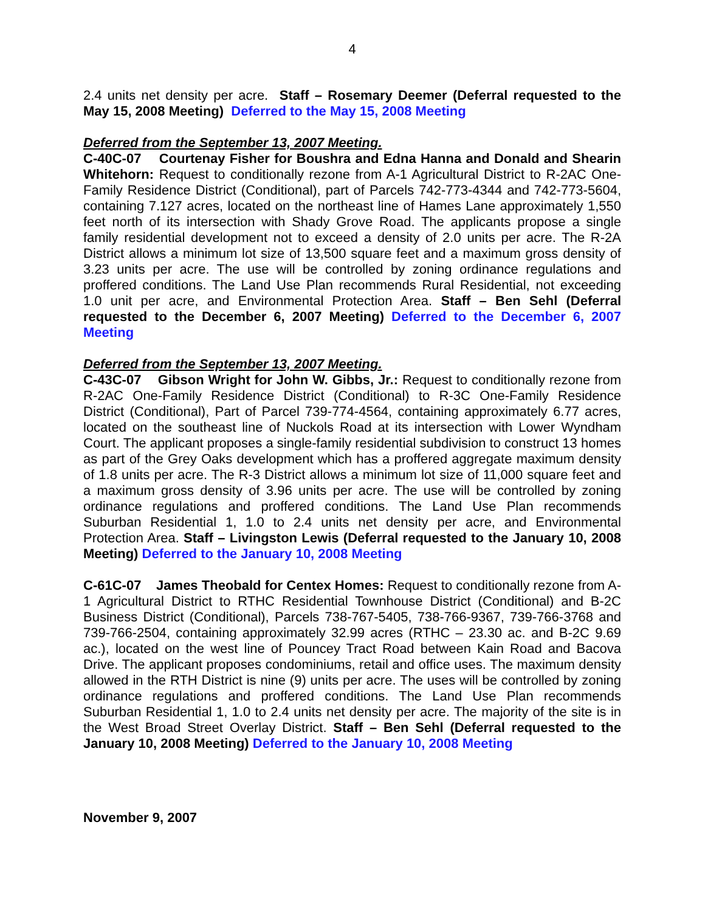4
2.4 units net density per acre. Staff – Rosemary Deemer (Deferral requested to the May 15, 2008 Meeting) Deferred to the May 15, 2008 Meeting
Deferred from the September 13, 2007 Meeting.
C-40C-07 Courtenay Fisher for Boushra and Edna Hanna and Donald and Shearin Whitehorn: Request to conditionally rezone from A-1 Agricultural District to R-2AC One-Family Residence District (Conditional), part of Parcels 742-773-4344 and 742-773-5604, containing 7.127 acres, located on the northeast line of Hames Lane approximately 1,550 feet north of its intersection with Shady Grove Road. The applicants propose a single family residential development not to exceed a density of 2.0 units per acre. The R-2A District allows a minimum lot size of 13,500 square feet and a maximum gross density of 3.23 units per acre. The use will be controlled by zoning ordinance regulations and proffered conditions. The Land Use Plan recommends Rural Residential, not exceeding 1.0 unit per acre, and Environmental Protection Area. Staff – Ben Sehl (Deferral requested to the December 6, 2007 Meeting) Deferred to the December 6, 2007 Meeting
Deferred from the September 13, 2007 Meeting.
C-43C-07 Gibson Wright for John W. Gibbs, Jr.: Request to conditionally rezone from R-2AC One-Family Residence District (Conditional) to R-3C One-Family Residence District (Conditional), Part of Parcel 739-774-4564, containing approximately 6.77 acres, located on the southeast line of Nuckols Road at its intersection with Lower Wyndham Court. The applicant proposes a single-family residential subdivision to construct 13 homes as part of the Grey Oaks development which has a proffered aggregate maximum density of 1.8 units per acre. The R-3 District allows a minimum lot size of 11,000 square feet and a maximum gross density of 3.96 units per acre. The use will be controlled by zoning ordinance regulations and proffered conditions. The Land Use Plan recommends Suburban Residential 1, 1.0 to 2.4 units net density per acre, and Environmental Protection Area. Staff – Livingston Lewis (Deferral requested to the January 10, 2008 Meeting) Deferred to the January 10, 2008 Meeting
C-61C-07 James Theobald for Centex Homes: Request to conditionally rezone from A-1 Agricultural District to RTHC Residential Townhouse District (Conditional) and B-2C Business District (Conditional), Parcels 738-767-5405, 738-766-9367, 739-766-3768 and 739-766-2504, containing approximately 32.99 acres (RTHC – 23.30 ac. and B-2C 9.69 ac.), located on the west line of Pouncey Tract Road between Kain Road and Bacova Drive. The applicant proposes condominiums, retail and office uses. The maximum density allowed in the RTH District is nine (9) units per acre. The uses will be controlled by zoning ordinance regulations and proffered conditions. The Land Use Plan recommends Suburban Residential 1, 1.0 to 2.4 units net density per acre. The majority of the site is in the West Broad Street Overlay District. Staff – Ben Sehl (Deferral requested to the January 10, 2008 Meeting) Deferred to the January 10, 2008 Meeting
November 9, 2007